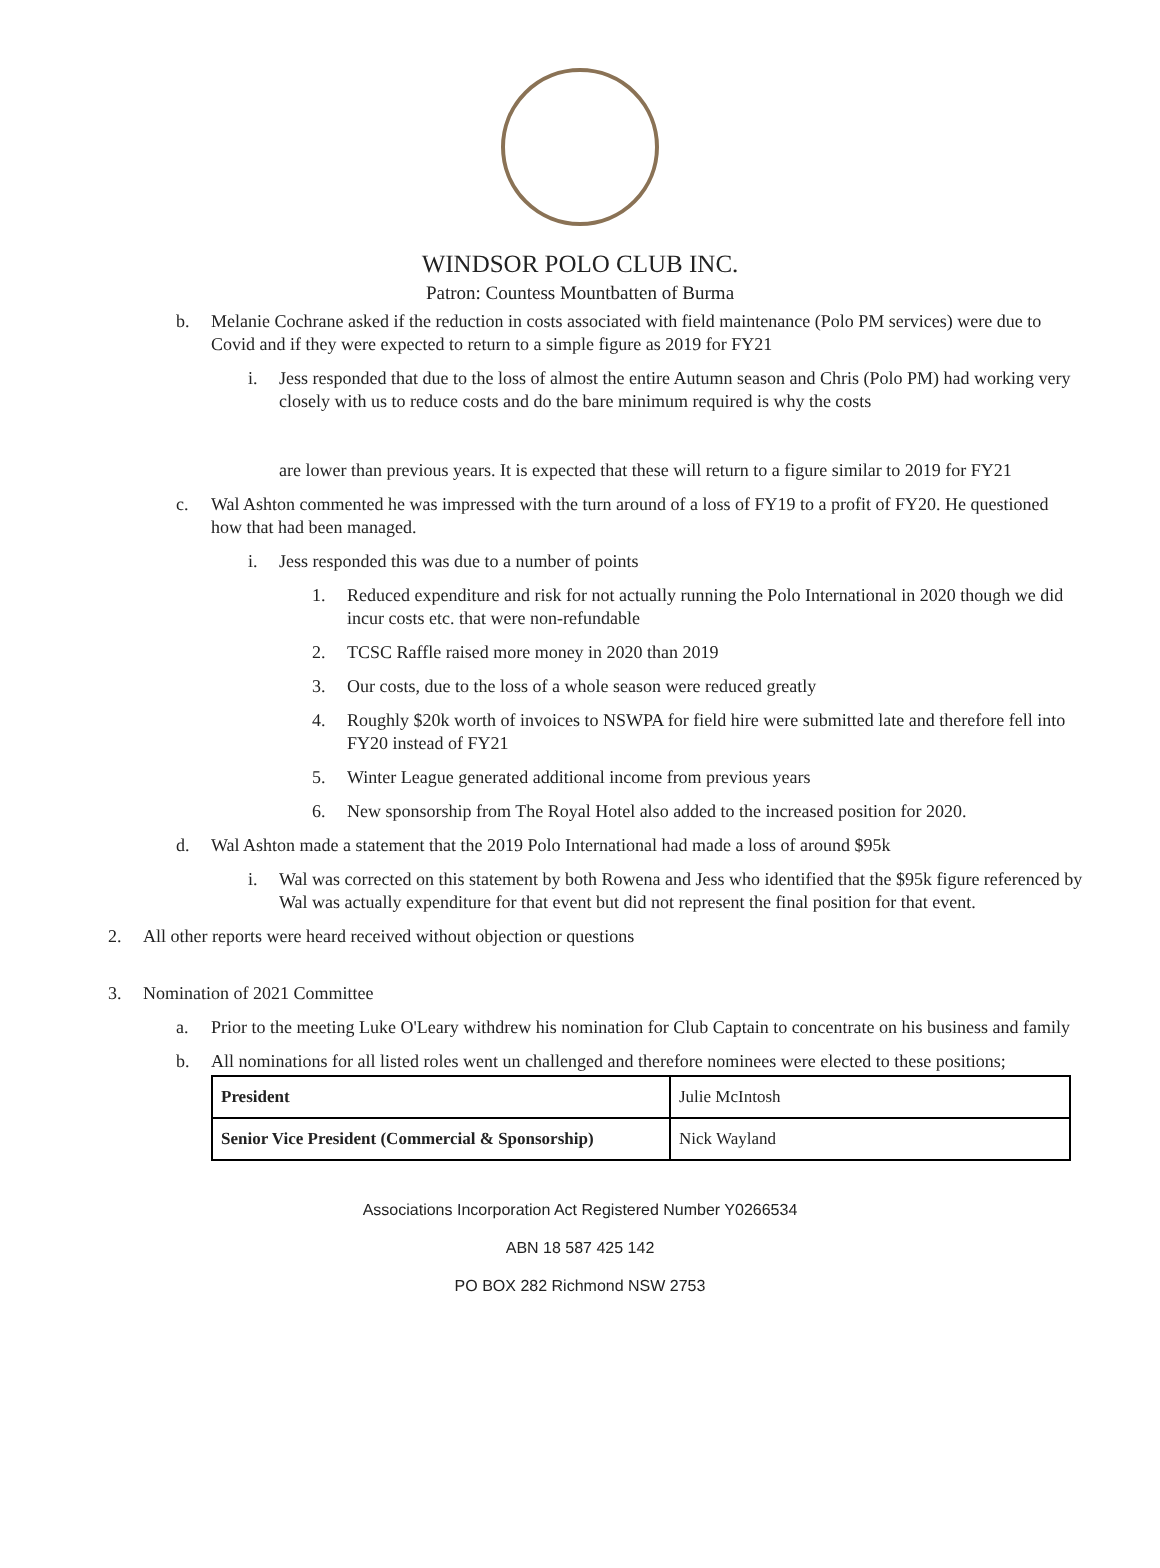WINDSOR POLO CLUB INC.
Patron: Countess Mountbatten of Burma
b. Melanie Cochrane asked if the reduction in costs associated with field maintenance (Polo PM services) were due to Covid and if they were expected to return to a simple figure as 2019 for FY21
i. Jess responded that due to the loss of almost the entire Autumn season and Chris (Polo PM) had working very closely with us to reduce costs and do the bare minimum required is why the costs
are lower than previous years. It is expected that these will return to a figure similar to 2019 for FY21
c. Wal Ashton commented he was impressed with the turn around of a loss of FY19 to a profit of FY20. He questioned how that had been managed.
i. Jess responded this was due to a number of points
1. Reduced expenditure and risk for not actually running the Polo International in 2020 though we did incur costs etc. that were non-refundable
2. TCSC Raffle raised more money in 2020 than 2019
3. Our costs, due to the loss of a whole season were reduced greatly
4. Roughly $20k worth of invoices to NSWPA for field hire were submitted late and therefore fell into FY20 instead of FY21
5. Winter League generated additional income from previous years
6. New sponsorship from The Royal Hotel also added to the increased position for 2020.
d. Wal Ashton made a statement that the 2019 Polo International had made a loss of around $95k
i. Wal was corrected on this statement by both Rowena and Jess who identified that the $95k figure referenced by Wal was actually expenditure for that event but did not represent the final position for that event.
2. All other reports were heard received without objection or questions
3. Nomination of 2021 Committee
a. Prior to the meeting Luke O'Leary withdrew his nomination for Club Captain to concentrate on his business and family
b. All nominations for all listed roles went un challenged and therefore nominees were elected to these positions;
| President | Julie McIntosh |
| Senior Vice President (Commercial & Sponsorship) | Nick Wayland |
Associations Incorporation Act Registered Number Y0266534
ABN 18 587 425 142
PO BOX 282 Richmond NSW 2753